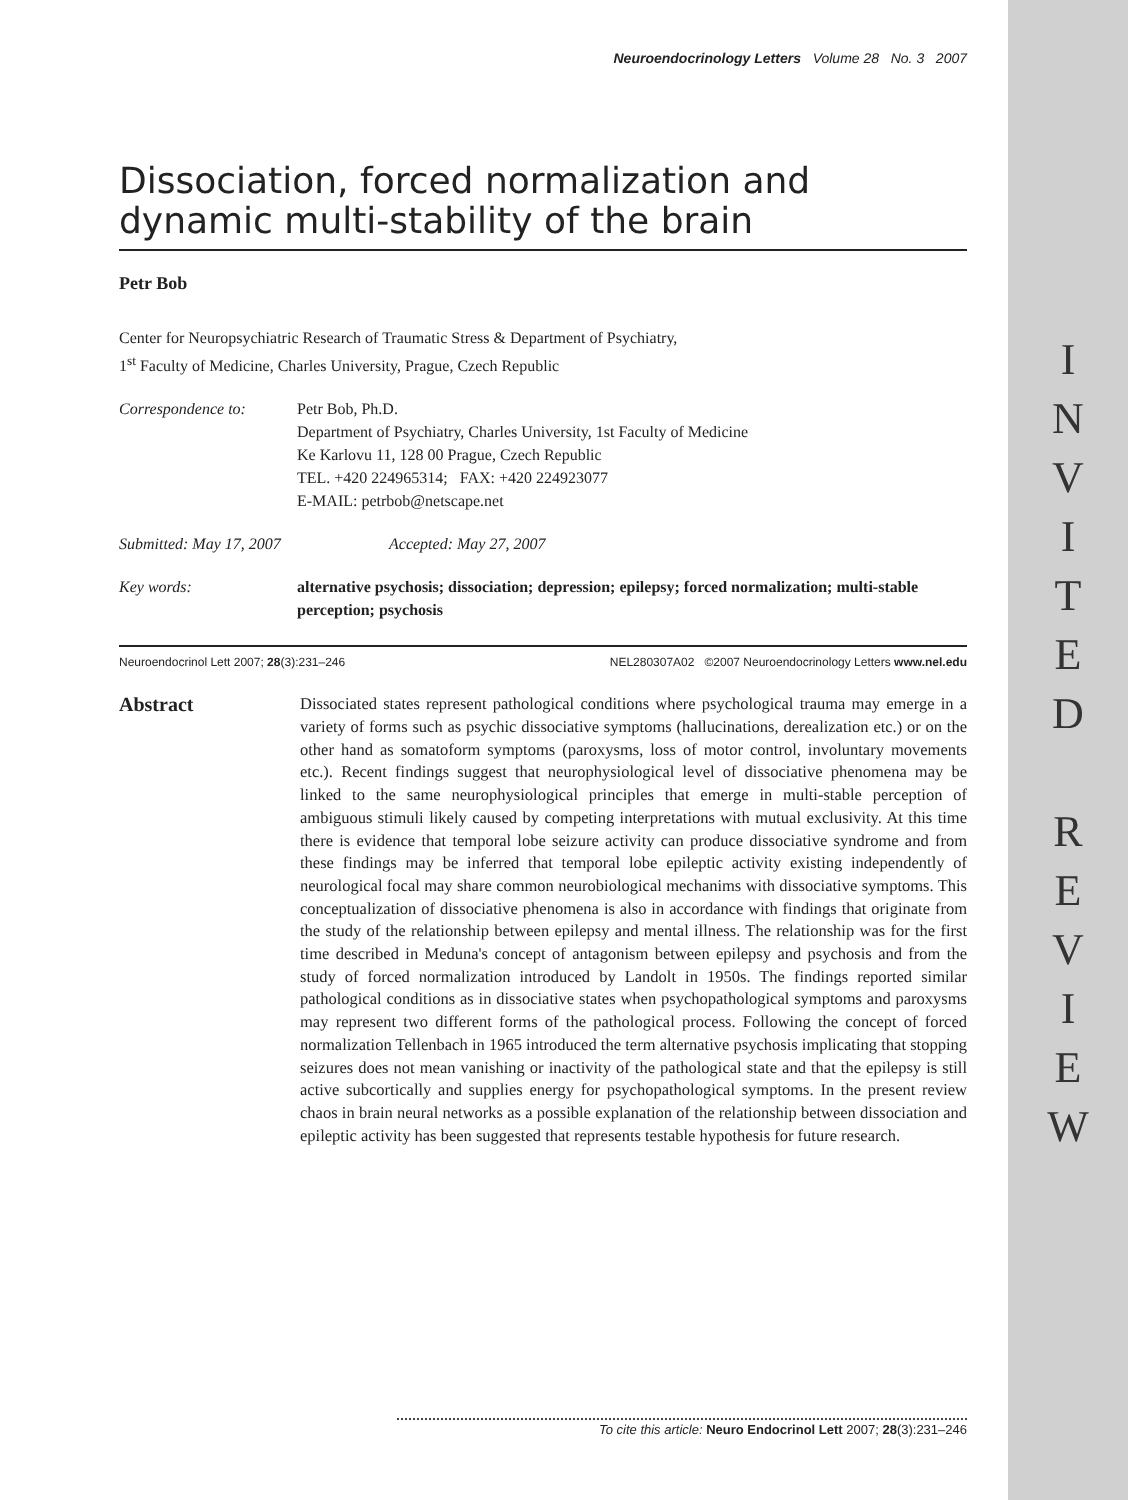I
N
V
I
T
E
D
R
E
V
I
E
W
Neuroendocrinology Letters Volume 28 No. 3 2007
Dissociation, forced normalization and dynamic multi-stability of the brain
Petr Bob
Center for Neuropsychiatric Research of Traumatic Stress & Department of Psychiatry,
1<sup>st</sup> Faculty of Medicine, Charles University, Prague, Czech Republic
Correspondence to: Petr Bob, Ph.D.
Department of Psychiatry, Charles University, 1st Faculty of Medicine
Ke Karlovu 11, 128 00 Prague, Czech Republic
TEL. +420 224965314; FAX: +420 224923077
E-MAIL: petrbob@netscape.net
Submitted: May 17, 2007 Accepted: May 27, 2007
Key words: alternative psychosis; dissociation; depression; epilepsy; forced normalization; multi-stable perception; psychosis
Neuroendocrinol Lett 2007; 28(3):231–246 NEL280307A02 ©2007 Neuroendocrinology Letters www.nel.edu
Abstract
Dissociated states represent pathological conditions where psychological trauma may emerge in a variety of forms such as psychic dissociative symptoms (hallucinations, derealization etc.) or on the other hand as somatoform symptoms (paroxysms, loss of motor control, involuntary movements etc.). Recent findings suggest that neurophysiological level of dissociative phenomena may be linked to the same neurophysiological principles that emerge in multi-stable perception of ambiguous stimuli likely caused by competing interpretations with mutual exclusivity. At this time there is evidence that temporal lobe seizure activity can produce dissociative syndrome and from these findings may be inferred that temporal lobe epileptic activity existing independently of neurological focal may share common neurobiological mechanims with dissociative symptoms. This conceptualization of dissociative phenomena is also in accordance with findings that originate from the study of the relationship between epilepsy and mental illness. The relationship was for the first time described in Meduna's concept of antagonism between epilepsy and psychosis and from the study of forced normalization introduced by Landolt in 1950s. The findings reported similar pathological conditions as in dissociative states when psychopathological symptoms and paroxysms may represent two different forms of the pathological process. Following the concept of forced normalization Tellenbach in 1965 introduced the term alternative psychosis implicating that stopping seizures does not mean vanishing or inactivity of the pathological state and that the epilepsy is still active subcortically and supplies energy for psychopathological symptoms. In the present review chaos in brain neural networks as a possible explanation of the relationship between dissociation and epileptic activity has been suggested that represents testable hypothesis for future research.
To cite this article: Neuro Endocrinol Lett 2007; 28(3):231–246